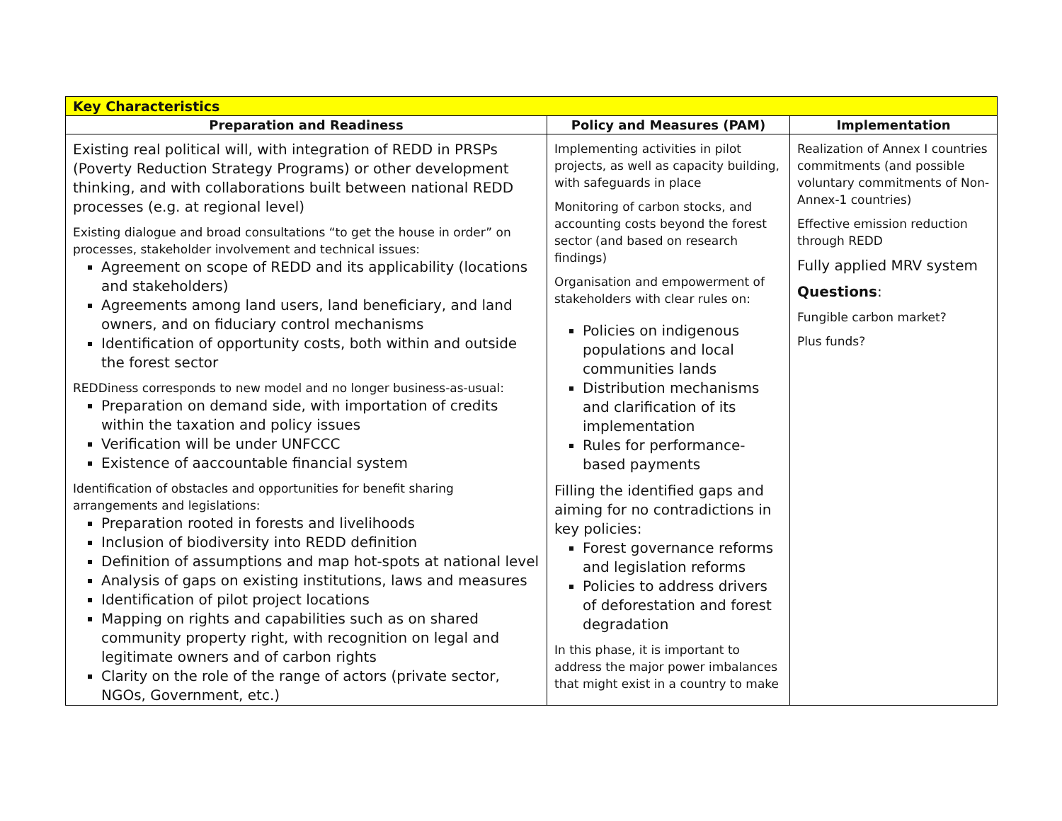| Key Characteristics | | |
| --- | --- | --- |
| Preparation and Readiness | Policy and Measures (PAM) | Implementation |
| Existing real political will, with integration of REDD in PRSPs (Poverty Reduction Strategy Programs) or other development thinking, and with collaborations built between national REDD processes (e.g. at regional level) Existing dialogue and broad consultations “to get the house in order” on processes, stakeholder involvement and technical issues: Agreement on scope of REDD and its applicability (locations and stakeholders) Agreements among land users, land beneficiary, and land owners, and on fiduciary control mechanisms Identification of opportunity costs, both within and outside the forest sector REDDiness corresponds to new model and no longer business-as-usual: Preparation on demand side, with importation of credits within the taxation and policy issues Verification will be under UNFCCC Existence of aaccountable financial system Identification of obstacles and opportunities for benefit sharing arrangements and legislations: Preparation rooted in forests and livelihoods Inclusion of biodiversity into REDD definition Definition of assumptions and map hot-spots at national level Analysis of gaps on existing institutions, laws and measures Identification of pilot project locations Mapping on rights and capabilities such as on shared community property right, with recognition on legal and legitimate owners and of carbon rights Clarity on the role of the range of actors (private sector, NGOs, Government, etc.) | Implementing activities in pilot projects, as well as capacity building, with safeguards in place Monitoring of carbon stocks, and accounting costs beyond the forest sector (and based on research findings) Organisation and empowerment of stakeholders with clear rules on: Policies on indigenous populations and local communities lands Distribution mechanisms and clarification of its implementation Rules for performance-based payments Filling the identified gaps and aiming for no contradictions in key policies: Forest governance reforms and legislation reforms Policies to address drivers of deforestation and forest degradation In this phase, it is important to address the major power imbalances that might exist in a country to make | Realization of Annex I countries commitments (and possible voluntary commitments of Non-Annex-1 countries) Effective emission reduction through REDD Fully applied MRV system Questions : Fungible carbon market? Plus funds? |